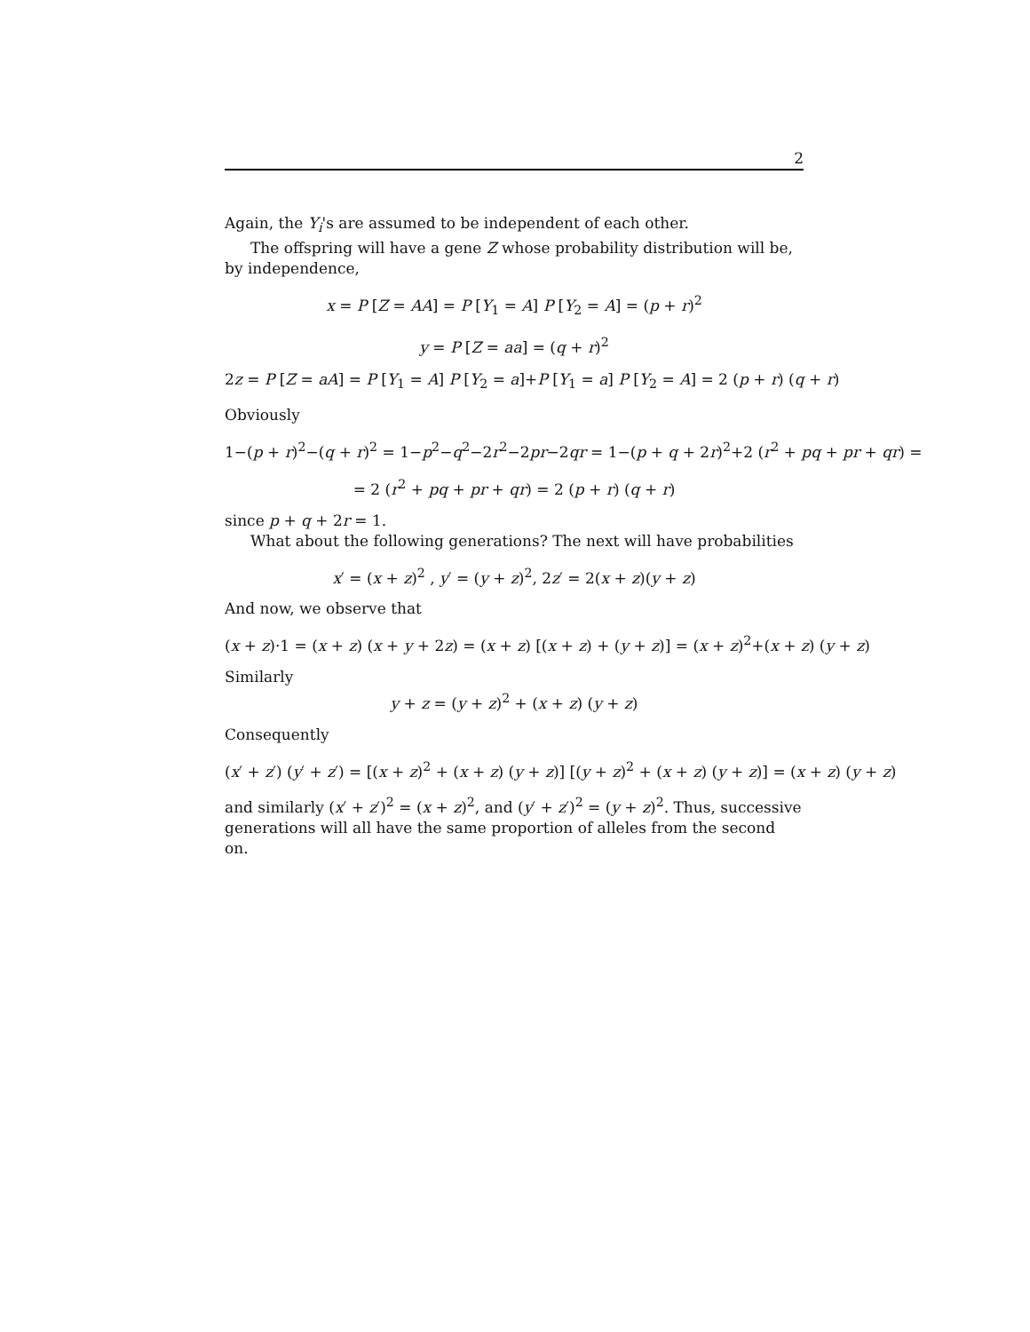2
Again, the Y<sub>i</sub>'s are assumed to be independent of each other.
The offspring will have a gene Z whose probability distribution will be, by independence,
x = P [Z = AA] = P [Y<sub>1</sub> = A] P [Y<sub>2</sub> = A] = (p + r)<sup>2</sup>
y = P [Z = aa] = (q + r)<sup>2</sup>
2z = P [Z = aA] = P [Y<sub>1</sub> = A] P [Y<sub>2</sub> = a]+P [Y<sub>1</sub> = a] P [Y<sub>2</sub> = A] = 2 (p + r) (q + r)
Obviously
1−(p + r)<sup>2</sup>−(q + r)<sup>2</sup> = 1−p<sup>2</sup>−q<sup>2</sup>−2r<sup>2</sup>−2pr−2qr = 1−(p + q + 2r)<sup>2</sup>+2 (r<sup>2</sup> + pq + pr + qr) =
= 2 (r<sup>2</sup> + pq + pr + qr) = 2 (p + r) (q + r)
since p + q + 2r = 1.
What about the following generations? The next will have probabilities
x′ = (x + z)<sup>2</sup> , y′ = (y + z)<sup>2</sup>, 2z′ = 2(x + z)(y + z)
And now, we observe that
(x + z)·1 = (x + z) (x + y + 2z) = (x + z) [(x + z) + (y + z)] = (x + z)<sup>2</sup>+(x + z) (y + z)
Similarly
y + z = (y + z)<sup>2</sup> + (x + z) (y + z)
Consequently
(x′ + z′) (y′ + z′) = [(x + z)<sup>2</sup> + (x + z) (y + z)] [(y + z)<sup>2</sup> + (x + z) (y + z)] = (x + z) (y + z)
and similarly (x′ + z′)<sup>2</sup> = (x + z)<sup>2</sup>, and (y′ + z′)<sup>2</sup> = (y + z)<sup>2</sup>. Thus, successive generations will all have the same proportion of alleles from the second on.